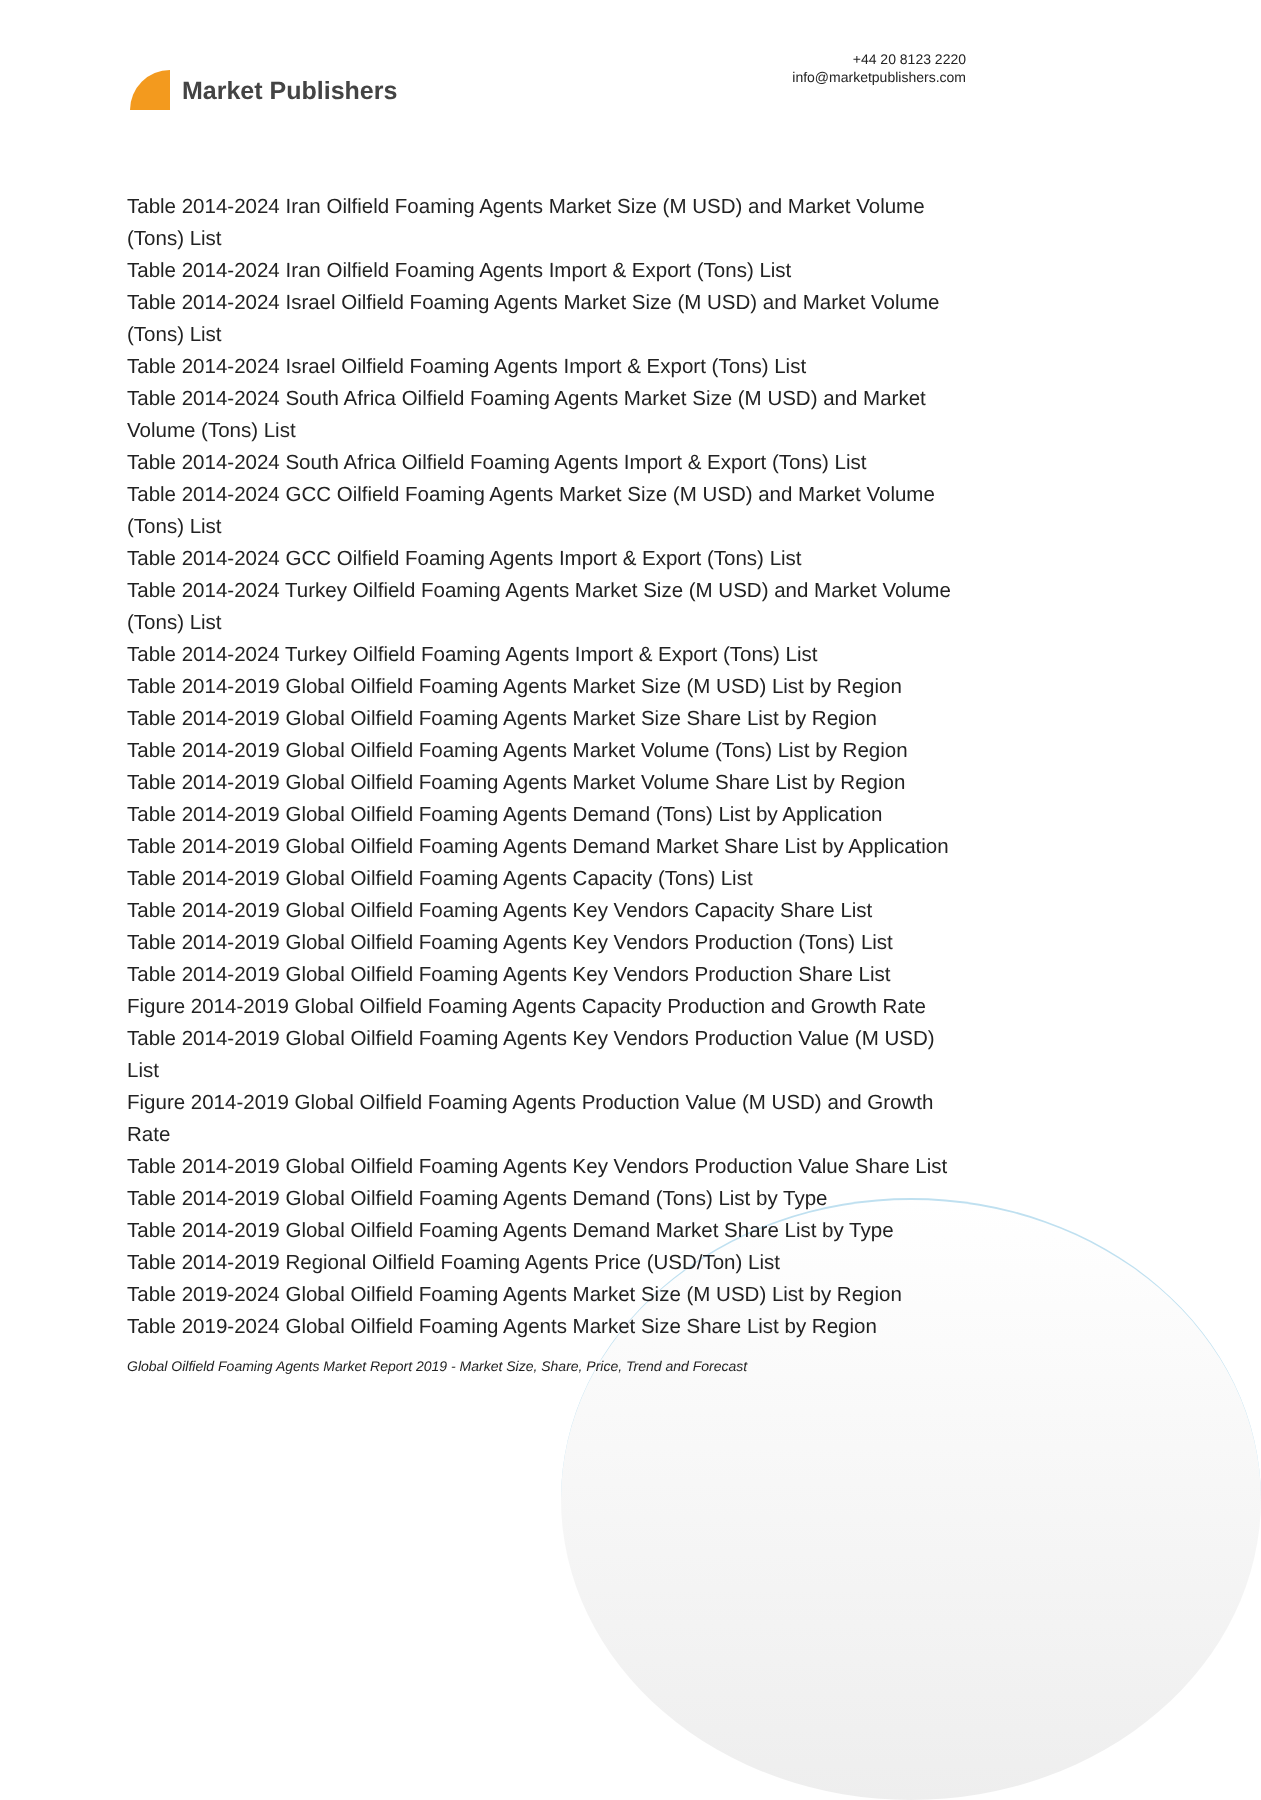Market Publishers
+44 20 8123 2220
info@marketpublishers.com
Table 2014-2024 Iran Oilfield Foaming Agents Market Size (M USD) and Market Volume (Tons) List
Table 2014-2024 Iran Oilfield Foaming Agents Import & Export (Tons) List
Table 2014-2024 Israel Oilfield Foaming Agents Market Size (M USD) and Market Volume (Tons) List
Table 2014-2024 Israel Oilfield Foaming Agents Import & Export (Tons) List
Table 2014-2024 South Africa Oilfield Foaming Agents Market Size (M USD) and Market Volume (Tons) List
Table 2014-2024 South Africa Oilfield Foaming Agents Import & Export (Tons) List
Table 2014-2024 GCC Oilfield Foaming Agents Market Size (M USD) and Market Volume (Tons) List
Table 2014-2024 GCC Oilfield Foaming Agents Import & Export (Tons) List
Table 2014-2024 Turkey Oilfield Foaming Agents Market Size (M USD) and Market Volume (Tons) List
Table 2014-2024 Turkey Oilfield Foaming Agents Import & Export (Tons) List
Table 2014-2019 Global Oilfield Foaming Agents Market Size (M USD) List by Region
Table 2014-2019 Global Oilfield Foaming Agents Market Size Share List by Region
Table 2014-2019 Global Oilfield Foaming Agents Market Volume (Tons) List by Region
Table 2014-2019 Global Oilfield Foaming Agents Market Volume Share List by Region
Table 2014-2019 Global Oilfield Foaming Agents Demand (Tons) List by Application
Table 2014-2019 Global Oilfield Foaming Agents Demand Market Share List by Application
Table 2014-2019 Global Oilfield Foaming Agents Capacity (Tons) List
Table 2014-2019 Global Oilfield Foaming Agents Key Vendors Capacity Share List
Table 2014-2019 Global Oilfield Foaming Agents Key Vendors Production (Tons) List
Table 2014-2019 Global Oilfield Foaming Agents Key Vendors Production Share List
Figure 2014-2019 Global Oilfield Foaming Agents Capacity Production and Growth Rate
Table 2014-2019 Global Oilfield Foaming Agents Key Vendors Production Value (M USD) List
Figure 2014-2019 Global Oilfield Foaming Agents Production Value (M USD) and Growth Rate
Table 2014-2019 Global Oilfield Foaming Agents Key Vendors Production Value Share List
Table 2014-2019 Global Oilfield Foaming Agents Demand (Tons) List by Type
Table 2014-2019 Global Oilfield Foaming Agents Demand Market Share List by Type
Table 2014-2019 Regional Oilfield Foaming Agents Price (USD/Ton) List
Table 2019-2024 Global Oilfield Foaming Agents Market Size (M USD) List by Region
Table 2019-2024 Global Oilfield Foaming Agents Market Size Share List by Region
Global Oilfield Foaming Agents Market Report 2019 - Market Size, Share, Price, Trend and Forecast